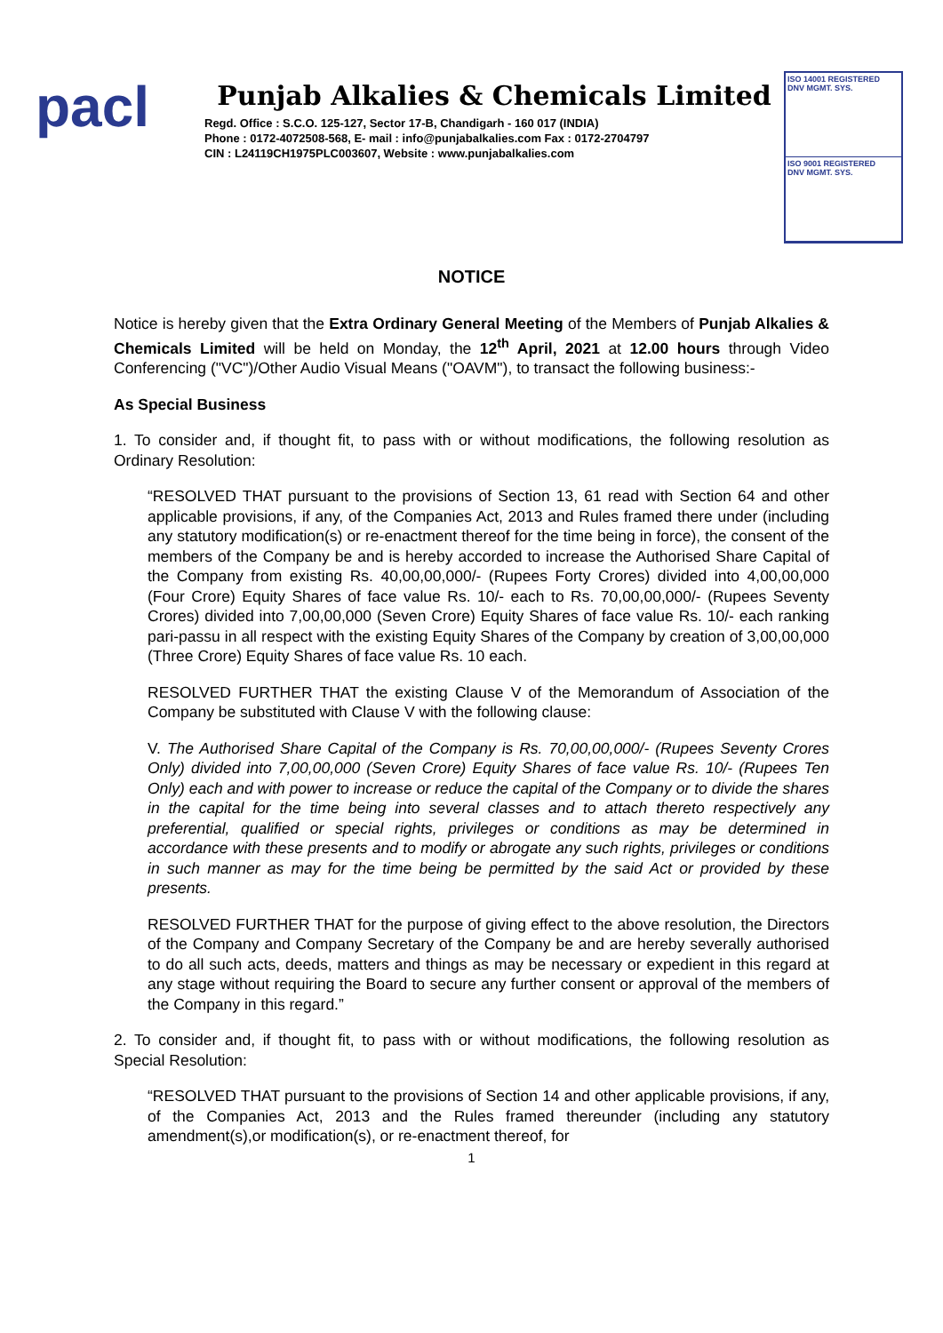pacl
Punjab Alkalies & Chemicals Limited
Regd. Office : S.C.O. 125-127, Sector 17-B, Chandigarh - 160 017 (INDIA)
Phone : 0172-4072508-568, E- mail : info@punjabalkalies.com Fax : 0172-2704797
CIN : L24119CH1975PLC003607, Website : www.punjabalkalies.com
ISO 14001 REGISTERED
DNV MGMT. SYS.
ISO 9001 REGISTERED
DNV MGMT. SYS.
NOTICE
Notice is hereby given that the Extra Ordinary General Meeting of the Members of Punjab Alkalies & Chemicals Limited will be held on Monday, the 12<sup>th</sup> April, 2021 at 12.00 hours through Video Conferencing ("VC")/Other Audio Visual Means ("OAVM"), to transact the following business:-
As Special Business
1. To consider and, if thought fit, to pass with or without modifications, the following resolution as Ordinary Resolution:
“RESOLVED THAT pursuant to the provisions of Section 13, 61 read with Section 64 and other applicable provisions, if any, of the Companies Act, 2013 and Rules framed there under (including any statutory modification(s) or re-enactment thereof for the time being in force), the consent of the members of the Company be and is hereby accorded to increase the Authorised Share Capital of the Company from existing Rs. 40,00,00,000/- (Rupees Forty Crores) divided into 4,00,00,000 (Four Crore) Equity Shares of face value Rs. 10/- each to Rs. 70,00,00,000/- (Rupees Seventy Crores) divided into 7,00,00,000 (Seven Crore) Equity Shares of face value Rs. 10/- each ranking pari-passu in all respect with the existing Equity Shares of the Company by creation of 3,00,00,000 (Three Crore) Equity Shares of face value Rs. 10 each.
RESOLVED FURTHER THAT the existing Clause V of the Memorandum of Association of the Company be substituted with Clause V with the following clause:
V. The Authorised Share Capital of the Company is Rs. 70,00,00,000/- (Rupees Seventy Crores Only) divided into 7,00,00,000 (Seven Crore) Equity Shares of face value Rs. 10/- (Rupees Ten Only) each and with power to increase or reduce the capital of the Company or to divide the shares in the capital for the time being into several classes and to attach thereto respectively any preferential, qualified or special rights, privileges or conditions as may be determined in accordance with these presents and to modify or abrogate any such rights, privileges or conditions in such manner as may for the time being be permitted by the said Act or provided by these presents.
RESOLVED FURTHER THAT for the purpose of giving effect to the above resolution, the Directors of the Company and Company Secretary of the Company be and are hereby severally authorised to do all such acts, deeds, matters and things as may be necessary or expedient in this regard at any stage without requiring the Board to secure any further consent or approval of the members of the Company in this regard.”
2. To consider and, if thought fit, to pass with or without modifications, the following resolution as Special Resolution:
“RESOLVED THAT pursuant to the provisions of Section 14 and other applicable provisions, if any, of the Companies Act, 2013 and the Rules framed thereunder (including any statutory amendment(s),or modification(s), or re-enactment thereof, for
1